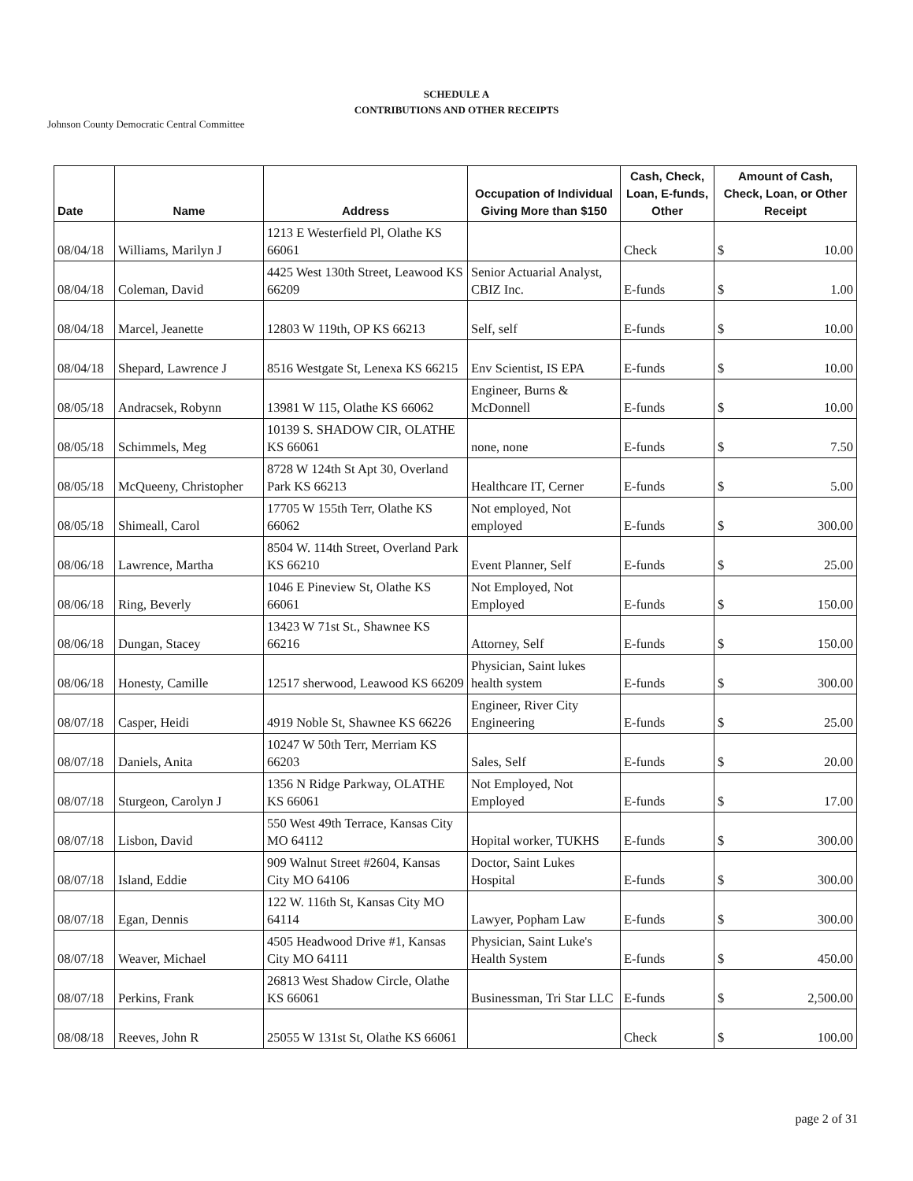SCHEDULE A
CONTRIBUTIONS AND OTHER RECEIPTS
Johnson County Democratic Central Committee
| Date | Name | Address | Occupation of Individual Giving More than $150 | Cash, Check, Loan, E-funds, Other | Amount of Cash, Check, Loan, or Other Receipt |
| --- | --- | --- | --- | --- | --- |
| 08/04/18 | Williams, Marilyn J | 1213 E Westerfield Pl, Olathe KS 66061 | | Check | $ 10.00 |
| 08/04/18 | Coleman, David | 4425 West 130th Street, Leawood KS 66209 | Senior Actuarial Analyst, CBIZ Inc. | E-funds | $ 1.00 |
| 08/04/18 | Marcel, Jeanette | 12803 W 119th, OP KS 66213 | Self, self | E-funds | $ 10.00 |
| 08/04/18 | Shepard, Lawrence J | 8516 Westgate St, Lenexa KS 66215 | Env Scientist, IS EPA | E-funds | $ 10.00 |
| 08/05/18 | Andracsek, Robynn | 13981 W 115, Olathe KS 66062 | Engineer, Burns & McDonnell | E-funds | $ 10.00 |
| 08/05/18 | Schimmels, Meg | 10139 S. SHADOW CIR, OLATHE KS 66061 | none, none | E-funds | $ 7.50 |
| 08/05/18 | McQueeny, Christopher | 8728 W 124th St Apt 30, Overland Park KS 66213 | Healthcare IT, Cerner | E-funds | $ 5.00 |
| 08/05/18 | Shimeall, Carol | 17705 W 155th Terr, Olathe KS 66062 | Not employed, Not employed | E-funds | $ 300.00 |
| 08/06/18 | Lawrence, Martha | 8504 W. 114th Street, Overland Park KS 66210 | Event Planner, Self | E-funds | $ 25.00 |
| 08/06/18 | Ring, Beverly | 1046 E Pineview St, Olathe KS 66061 | Not Employed, Not Employed | E-funds | $ 150.00 |
| 08/06/18 | Dungan, Stacey | 13423 W 71st St., Shawnee KS 66216 | Attorney, Self | E-funds | $ 150.00 |
| 08/06/18 | Honesty, Camille | 12517 sherwood, Leawood KS 66209 | Physician, Saint lukes health system | E-funds | $ 300.00 |
| 08/07/18 | Casper, Heidi | 4919 Noble St, Shawnee KS 66226 | Engineer, River City Engineering | E-funds | $ 25.00 |
| 08/07/18 | Daniels, Anita | 10247 W 50th Terr, Merriam KS 66203 | Sales, Self | E-funds | $ 20.00 |
| 08/07/18 | Sturgeon, Carolyn J | 1356 N Ridge Parkway, OLATHE KS 66061 | Not Employed, Not Employed | E-funds | $ 17.00 |
| 08/07/18 | Lisbon, David | 550 West 49th Terrace, Kansas City MO 64112 | Hopital worker, TUKHS | E-funds | $ 300.00 |
| 08/07/18 | Island, Eddie | 909 Walnut Street #2604, Kansas City MO 64106 | Doctor, Saint Lukes Hospital | E-funds | $ 300.00 |
| 08/07/18 | Egan, Dennis | 122 W. 116th St, Kansas City MO 64114 | Lawyer, Popham Law | E-funds | $ 300.00 |
| 08/07/18 | Weaver, Michael | 4505 Headwood Drive #1, Kansas City MO 64111 | Physician, Saint Luke's Health System | E-funds | $ 450.00 |
| 08/07/18 | Perkins, Frank | 26813 West Shadow Circle, Olathe KS 66061 | Businessman, Tri Star LLC | E-funds | $ 2,500.00 |
| 08/08/18 | Reeves, John R | 25055 W 131st St, Olathe KS 66061 | | Check | $ 100.00 |
page 2 of 31